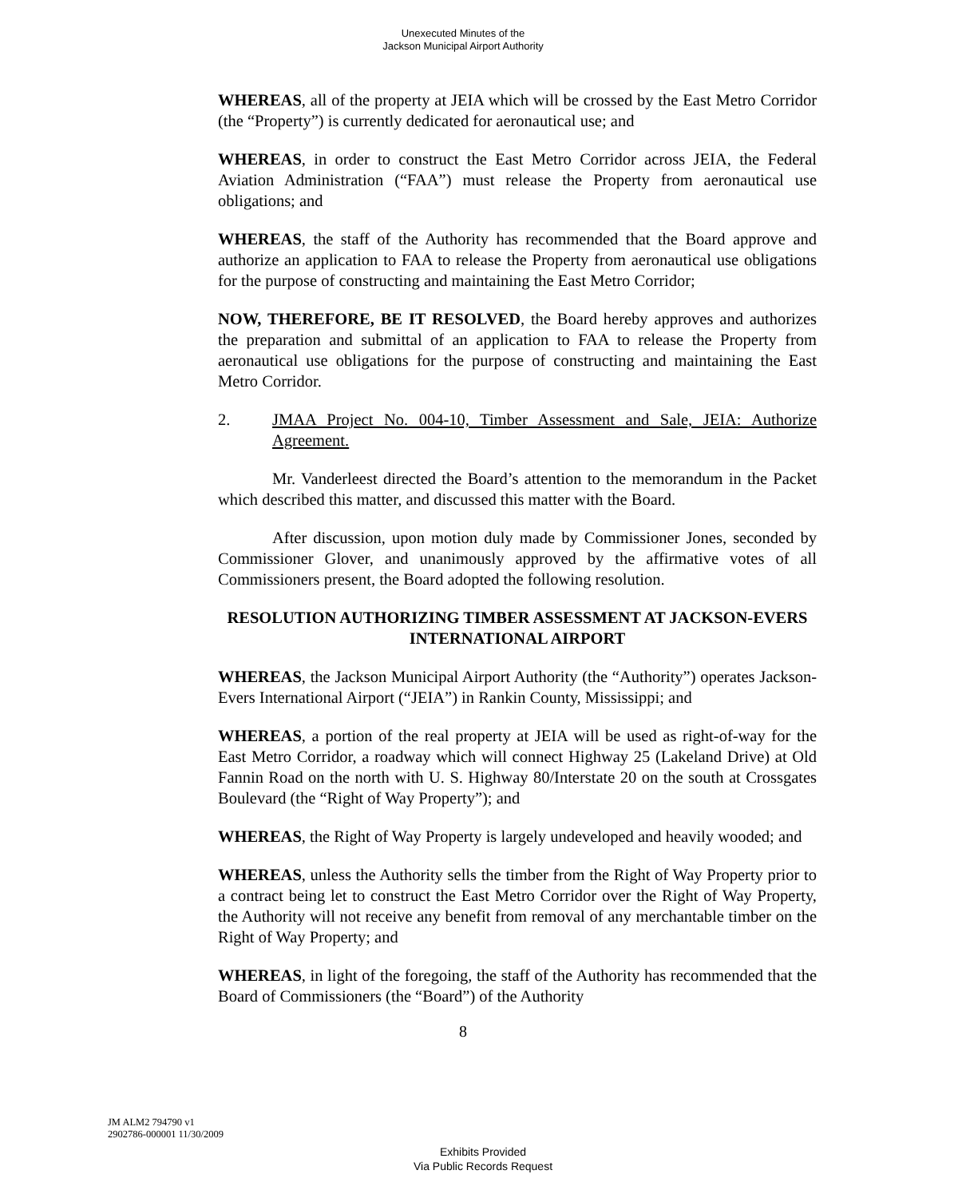Unexecuted Minutes of the
Jackson Municipal Airport Authority
WHEREAS, all of the property at JEIA which will be crossed by the East Metro Corridor (the “Property”) is currently dedicated for aeronautical use; and
WHEREAS, in order to construct the East Metro Corridor across JEIA, the Federal Aviation Administration (“FAA”) must release the Property from aeronautical use obligations; and
WHEREAS, the staff of the Authority has recommended that the Board approve and authorize an application to FAA to release the Property from aeronautical use obligations for the purpose of constructing and maintaining the East Metro Corridor;
NOW, THEREFORE, BE IT RESOLVED, the Board hereby approves and authorizes the preparation and submittal of an application to FAA to release the Property from aeronautical use obligations for the purpose of constructing and maintaining the East Metro Corridor.
2. JMAA Project No. 004-10, Timber Assessment and Sale, JEIA: Authorize Agreement.
Mr. Vanderleest directed the Board’s attention to the memorandum in the Packet which described this matter, and discussed this matter with the Board.
After discussion, upon motion duly made by Commissioner Jones, seconded by Commissioner Glover, and unanimously approved by the affirmative votes of all Commissioners present, the Board adopted the following resolution.
RESOLUTION AUTHORIZING TIMBER ASSESSMENT AT JACKSON-EVERS INTERNATIONAL AIRPORT
WHEREAS, the Jackson Municipal Airport Authority (the “Authority”) operates Jackson-Evers International Airport (“JEIA”) in Rankin County, Mississippi; and
WHEREAS, a portion of the real property at JEIA will be used as right-of-way for the East Metro Corridor, a roadway which will connect Highway 25 (Lakeland Drive) at Old Fannin Road on the north with U. S. Highway 80/Interstate 20 on the south at Crossgates Boulevard (the “Right of Way Property”); and
WHEREAS, the Right of Way Property is largely undeveloped and heavily wooded; and
WHEREAS, unless the Authority sells the timber from the Right of Way Property prior to a contract being let to construct the East Metro Corridor over the Right of Way Property, the Authority will not receive any benefit from removal of any merchantable timber on the Right of Way Property; and
WHEREAS, in light of the foregoing, the staff of the Authority has recommended that the Board of Commissioners (the “Board”) of the Authority
8
JM ALM2 794790 v1
2902786-000001 11/30/2009
Exhibits Provided
Via Public Records Request